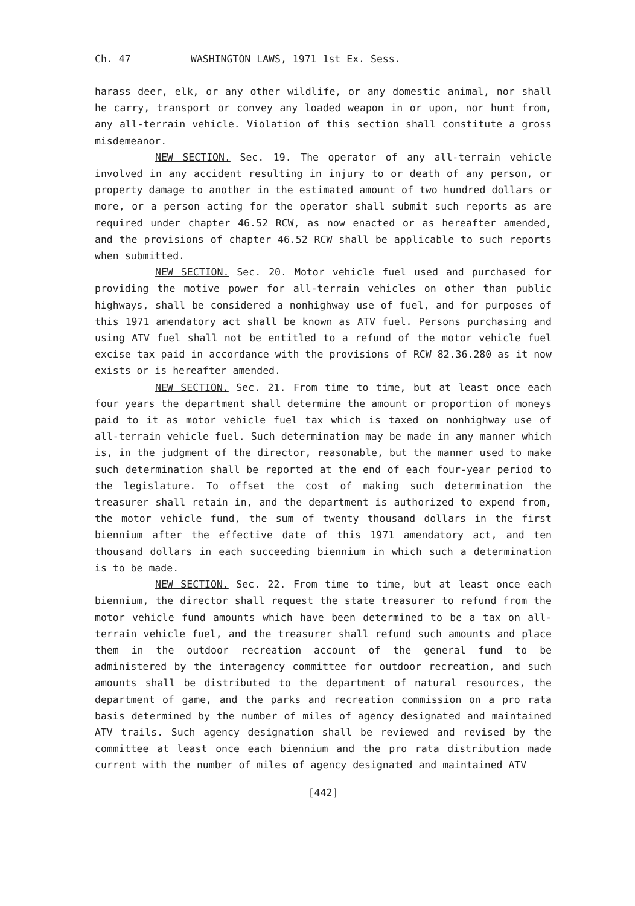Ch. 47 WASHINGTON LAWS, 1971 1st Ex. Sess.
harass deer, elk, or any other wildlife, or any domestic animal, nor shall he carry, transport or convey any loaded weapon in or upon, nor hunt from, any all-terrain vehicle. Violation of this section shall constitute a gross misdemeanor.
NEW SECTION. Sec. 19. The operator of any all-terrain vehicle involved in any accident resulting in injury to or death of any person, or property damage to another in the estimated amount of two hundred dollars or more, or a person acting for the operator shall submit such reports as are required under chapter 46.52 RCW, as now enacted or as hereafter amended, and the provisions of chapter 46.52 RCW shall be applicable to such reports when submitted.
NEW SECTION. Sec. 20. Motor vehicle fuel used and purchased for providing the motive power for all-terrain vehicles on other than public highways, shall be considered a nonhighway use of fuel, and for purposes of this 1971 amendatory act shall be known as ATV fuel. Persons purchasing and using ATV fuel shall not be entitled to a refund of the motor vehicle fuel excise tax paid in accordance with the provisions of RCW 82.36.280 as it now exists or is hereafter amended.
NEW SECTION. Sec. 21. From time to time, but at least once each four years the department shall determine the amount or proportion of moneys paid to it as motor vehicle fuel tax which is taxed on nonhighway use of all-terrain vehicle fuel. Such determination may be made in any manner which is, in the judgment of the director, reasonable, but the manner used to make such determination shall be reported at the end of each four-year period to the legislature. To offset the cost of making such determination the treasurer shall retain in, and the department is authorized to expend from, the motor vehicle fund, the sum of twenty thousand dollars in the first biennium after the effective date of this 1971 amendatory act, and ten thousand dollars in each succeeding biennium in which such a determination is to be made.
NEW SECTION. Sec. 22. From time to time, but at least once each biennium, the director shall request the state treasurer to refund from the motor vehicle fund amounts which have been determined to be a tax on all-terrain vehicle fuel, and the treasurer shall refund such amounts and place them in the outdoor recreation account of the general fund to be administered by the interagency committee for outdoor recreation, and such amounts shall be distributed to the department of natural resources, the department of game, and the parks and recreation commission on a pro rata basis determined by the number of miles of agency designated and maintained ATV trails. Such agency designation shall be reviewed and revised by the committee at least once each biennium and the pro rata distribution made current with the number of miles of agency designated and maintained ATV
[442]